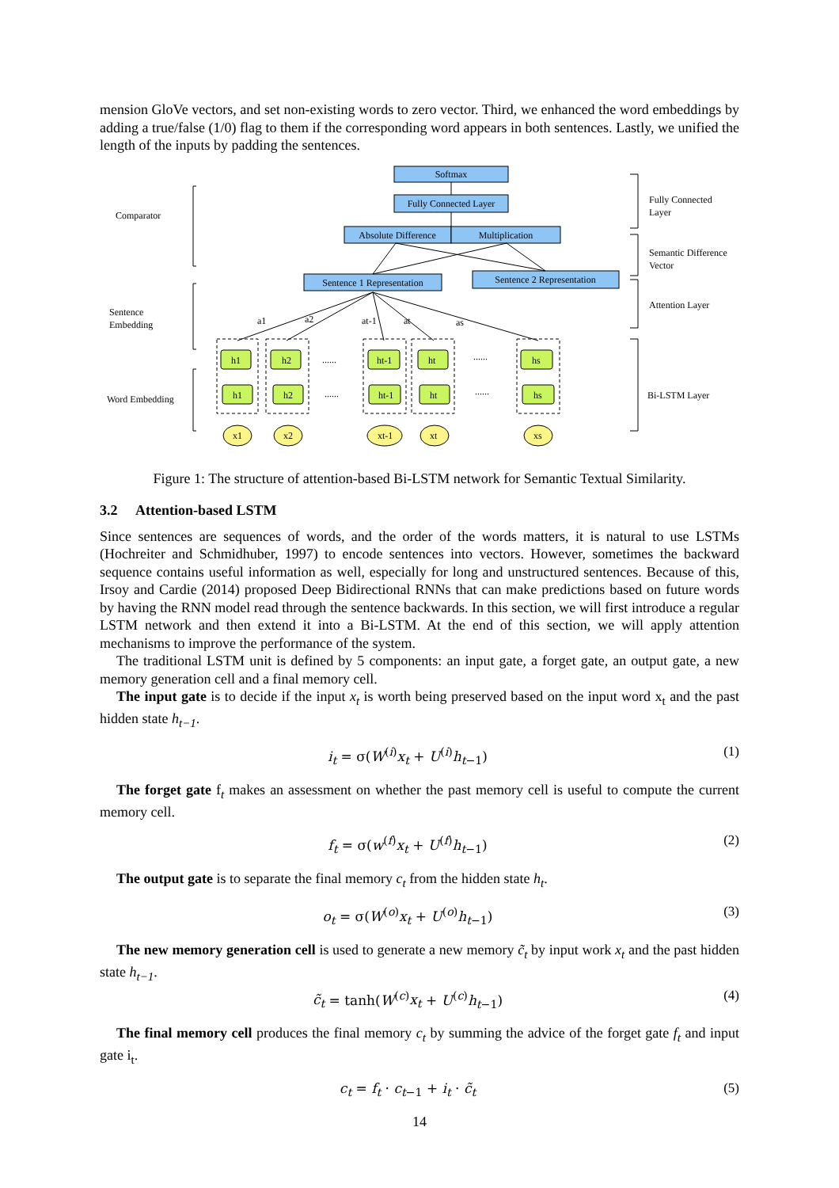mension GloVe vectors, and set non-existing words to zero vector. Third, we enhanced the word embeddings by adding a true/false (1/0) flag to them if the corresponding word appears in both sentences. Lastly, we unified the length of the inputs by padding the sentences.
Softmax
Fully Connected Layer
Absolute Difference
Multiplication
Sentence 1 Representation
Sentence 2 Representation
Comparator
Sentence
Embedding
Word Embedding
Fully Connected
Layer
Semantic Difference
Vector
Attention Layer
Bi-LSTM Layer
h1
h2
ht-1
ht
hs
h1
h2
ht-1
ht
hs
x1
x2
xt-1
xt
xs
a1
a2
at-1
at
as
......
......
......
......
Figure 1: The structure of attention-based Bi-LSTM network for Semantic Textual Similarity.
3.2 Attention-based LSTM
Since sentences are sequences of words, and the order of the words matters, it is natural to use LSTMs (Hochreiter and Schmidhuber, 1997) to encode sentences into vectors. However, sometimes the backward sequence contains useful information as well, especially for long and unstructured sentences. Because of this, Irsoy and Cardie (2014) proposed Deep Bidirectional RNNs that can make predictions based on future words by having the RNN model read through the sentence backwards. In this section, we will first introduce a regular LSTM network and then extend it into a Bi-LSTM. At the end of this section, we will apply attention mechanisms to improve the performance of the system.
The traditional LSTM unit is defined by 5 components: an input gate, a forget gate, an output gate, a new memory generation cell and a final memory cell.
The input gate is to decide if the input x<sub>t</sub> is worth being preserved based on the input word x<sub>t</sub> and the past hidden state h<sub>t−1</sub>.
i<sub>t</sub> = σ(W<sup>(i)</sup>x<sub>t</sub> + U<sup>(i)</sup>h<sub>t−1</sub>) (1)
The forget gate f<sub>t</sub> makes an assessment on whether the past memory cell is useful to compute the current memory cell.
f<sub>t</sub> = σ(w<sup>(f)</sup>x<sub>t</sub> + U<sup>(f)</sup>h<sub>t−1</sub>) (2)
The output gate is to separate the final memory c<sub>t</sub> from the hidden state h<sub>t</sub>.
o<sub>t</sub> = σ(W<sup>(o)</sup>x<sub>t</sub> + U<sup>(o)</sup>h<sub>t−1</sub>) (3)
The new memory generation cell is used to generate a new memory c̃<sub>t</sub> by input work x<sub>t</sub> and the past hidden state h<sub>t−1</sub>.
c̃<sub>t</sub> = tanh(W<sup>(c)</sup>x<sub>t</sub> + U<sup>(c)</sup>h<sub>t−1</sub>) (4)
The final memory cell produces the final memory c<sub>t</sub> by summing the advice of the forget gate f<sub>t</sub> and input gate i<sub>t</sub>.
c<sub>t</sub> = f<sub>t</sub> · c<sub>t−1</sub> + i<sub>t</sub> · c̃<sub>t</sub> (5)
14